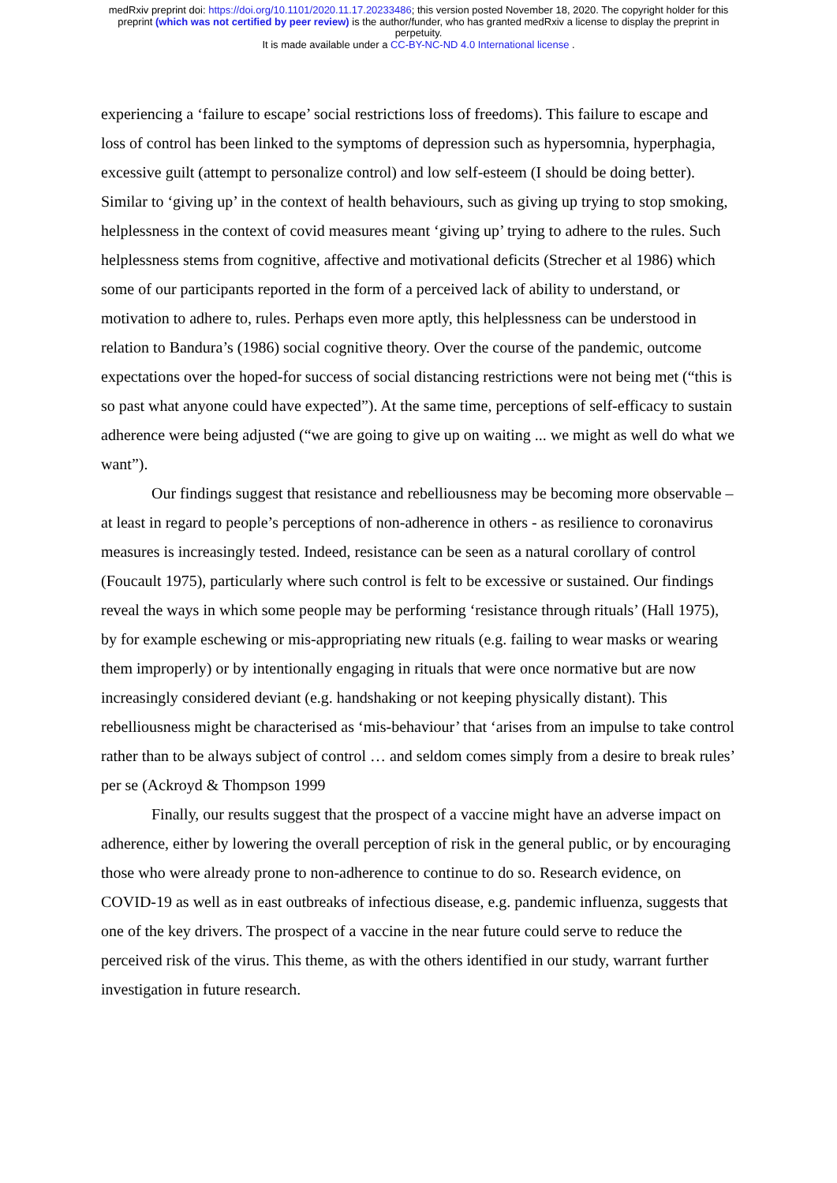medRxiv preprint doi: https://doi.org/10.1101/2020.11.17.20233486; this version posted November 18, 2020. The copyright holder for this
preprint (which was not certified by peer review) is the author/funder, who has granted medRxiv a license to display the preprint in
perpetuity.
It is made available under a CC-BY-NC-ND 4.0 International license .
experiencing a ‘failure to escape’ social restrictions loss of freedoms). This failure to escape and loss of control has been linked to the symptoms of depression such as hypersomnia, hyperphagia, excessive guilt (attempt to personalize control) and low self-esteem (I should be doing better). Similar to ‘giving up’ in the context of health behaviours, such as giving up trying to stop smoking, helplessness in the context of covid measures meant ‘giving up’ trying to adhere to the rules. Such helplessness stems from cognitive, affective and motivational deficits (Strecher et al 1986) which some of our participants reported in the form of a perceived lack of ability to understand, or motivation to adhere to, rules. Perhaps even more aptly, this helplessness can be understood in relation to Bandura’s (1986) social cognitive theory. Over the course of the pandemic, outcome expectations over the hoped-for success of social distancing restrictions were not being met (“this is so past what anyone could have expected”). At the same time, perceptions of self-efficacy to sustain adherence were being adjusted (“we are going to give up on waiting ... we might as well do what we want”).
Our findings suggest that resistance and rebelliousness may be becoming more observable – at least in regard to people’s perceptions of non-adherence in others - as resilience to coronavirus measures is increasingly tested. Indeed, resistance can be seen as a natural corollary of control (Foucault 1975), particularly where such control is felt to be excessive or sustained. Our findings reveal the ways in which some people may be performing ‘resistance through rituals’ (Hall 1975), by for example eschewing or mis-appropriating new rituals (e.g. failing to wear masks or wearing them improperly) or by intentionally engaging in rituals that were once normative but are now increasingly considered deviant (e.g. handshaking or not keeping physically distant). This rebelliousness might be characterised as ‘mis-behaviour’ that ‘arises from an impulse to take control rather than to be always subject of control … and seldom comes simply from a desire to break rules’ per se (Ackroyd & Thompson 1999
Finally, our results suggest that the prospect of a vaccine might have an adverse impact on adherence, either by lowering the overall perception of risk in the general public, or by encouraging those who were already prone to non-adherence to continue to do so. Research evidence, on COVID-19 as well as in east outbreaks of infectious disease, e.g. pandemic influenza, suggests that one of the key drivers. The prospect of a vaccine in the near future could serve to reduce the perceived risk of the virus. This theme, as with the others identified in our study, warrant further investigation in future research.